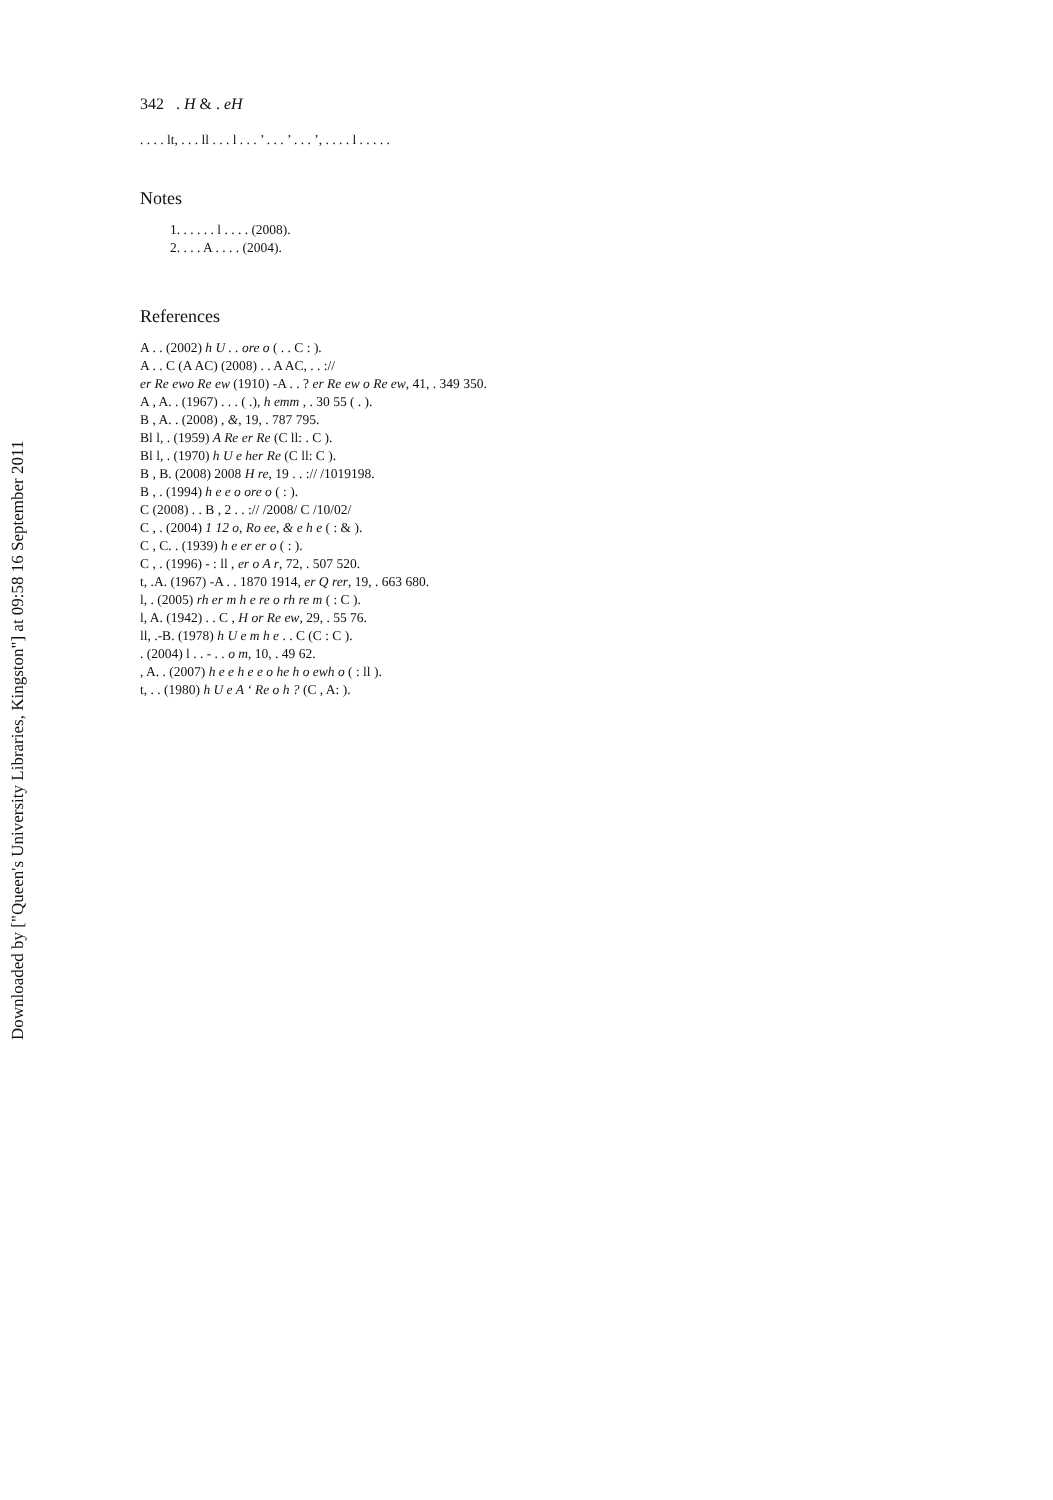Downloaded by ["Queen's University Libraries, Kingston"] at 09:58 16 September 2011
342 . H & . eH
. . . . lt, . . . ll . . . l . . . ’ . . . ’ . . . ’, . . . . l . . . . .
Notes
1. . . . . . l . . . . (2008).
2. . . . A . . . . (2004).
References
A . . (2002) h U . . ore o ( . . C : ).
A . . C (A AC) (2008) . . A AC, . . ://
er Re ewo Re ew (1910) -A . . ? er Re ew o Re ew, 41, . 349 350.
A , A. . (1967) . . . ( .), h emm , . 30 55 ( . ).
B , A. . (2008) , &, 19, . 787 795.
Bl l, . (1959) A Re er Re (C ll: . C ).
Bl l, . (1970) h U e her Re (C ll: C ).
B , B. (2008) 2008 H re, 19 . . :// /1019198.
B , . (1994) h e e o ore o ( : ).
C (2008) . . B , 2 . . :// /2008/ C /10/02/
C , . (2004) 1 12 o, Ro ee, & e h e ( : & ).
C , C. . (1939) h e er er o ( : ).
C , . (1996) - : ll , er o A r, 72, . 507 520.
t, .A. (1967) -A . . 1870 1914, er Q rer, 19, . 663 680.
l, . (2005) rh er m h e re o rh re m ( : C ).
l, A. (1942) . . C , H or Re ew, 29, . 55 76.
ll, .-B. (1978) h U e m h e . . C (C : C ).
. (2004) l . . - . . o m, 10, . 49 62.
, A. . (2007) h e e h e e o he h o ewh o ( : ll ).
t, . . (1980) h U e A ‘ Re o h ? (C , A: ).